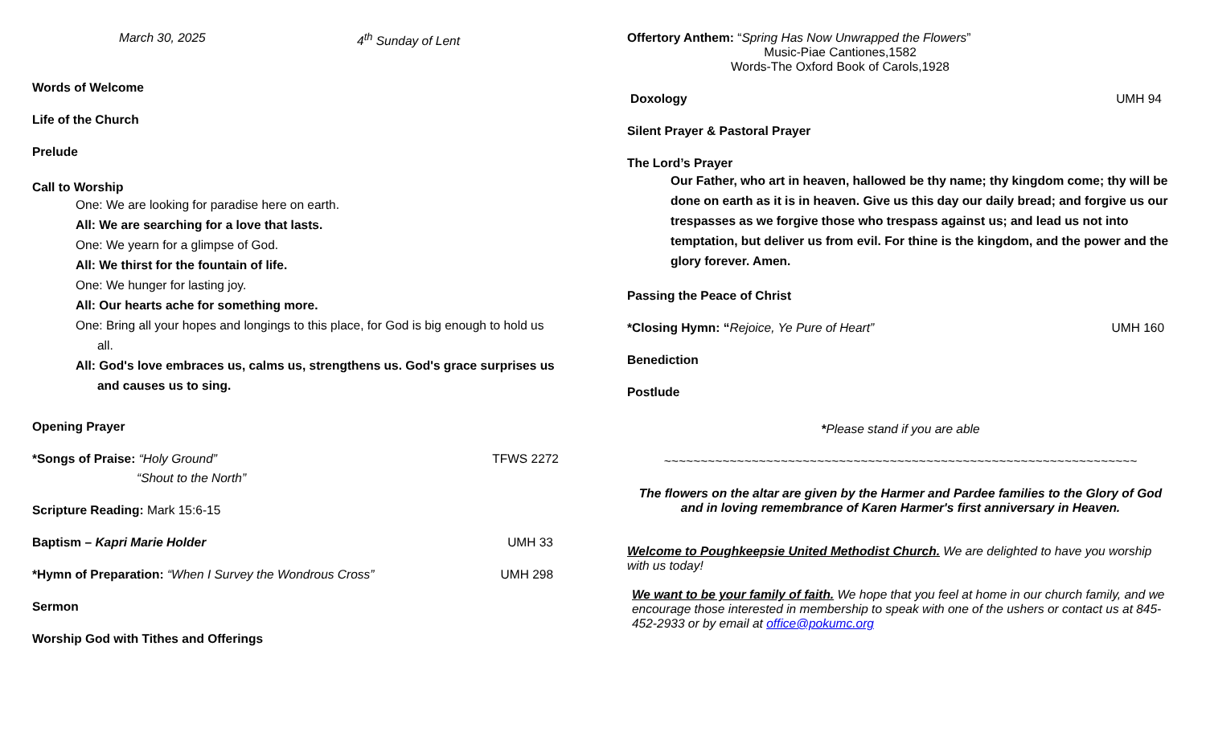March 30, 2025 4<sup>th</sup> Sunday of Lent
Words of Welcome
Life of the Church
Prelude
Call to Worship
One: We are looking for paradise here on earth.
All: We are searching for a love that lasts.
One: We yearn for a glimpse of God.
All: We thirst for the fountain of life.
One: We hunger for lasting joy.
All: Our hearts ache for something more.
One: Bring all your hopes and longings to this place, for God is big enough to hold us all.
All: God's love embraces us, calms us, strengthens us. God's grace surprises us and causes us to sing.
Opening Prayer
*Songs of Praise: “Holy Ground” TFWS 2272
“Shout to the North”
Scripture Reading: Mark 15:6-15
Baptism – Kapri Marie Holder UMH 33
*Hymn of Preparation: “When I Survey the Wondrous Cross” UMH 298
Sermon
Worship God with Tithes and Offerings
Offertory Anthem: “Spring Has Now Unwrapped the Flowers”
Music-Piae Cantiones,1582
Words-The Oxford Book of Carols,1928
Doxology UMH 94
Silent Prayer & Pastoral Prayer
The Lord’s Prayer
Our Father, who art in heaven, hallowed be thy name; thy kingdom come; thy will be done on earth as it is in heaven. Give us this day our daily bread; and forgive us our trespasses as we forgive those who trespass against us; and lead us not into temptation, but deliver us from evil. For thine is the kingdom, and the power and the glory forever. Amen.
Passing the Peace of Christ
*Closing Hymn: “Rejoice, Ye Pure of Heart” UMH 160
Benediction
Postlude
*Please stand if you are able
~~~~~~~~~~~~~~~~~~~~~~~~~~~~~~~~~~~~~~~~~~~~~~~~~~~~~~~~~~~~~~~~~
The flowers on the altar are given by the Harmer and Pardee families to the Glory of God and in loving remembrance of Karen Harmer's first anniversary in Heaven.
Welcome to Poughkeepsie United Methodist Church. We are delighted to have you worship with us today!
We want to be your family of faith. We hope that you feel at home in our church family, and we encourage those interested in membership to speak with one of the ushers or contact us at 845-452-2933 or by email at office@pokumc.org